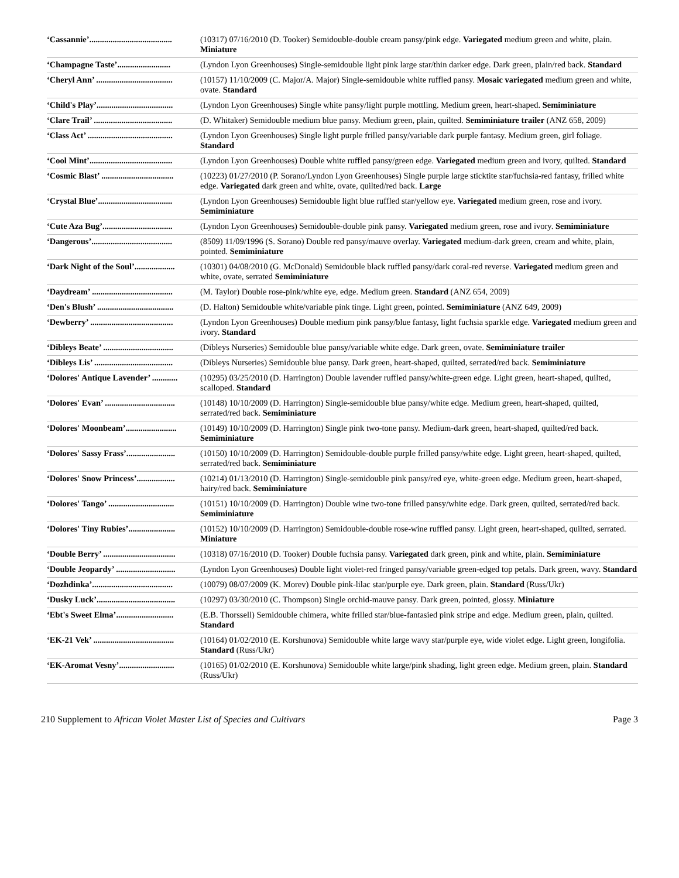| ‘Cassannie’....................................... | (10317) 07/16/2010 (D. Tooker) Semidouble-double cream pansy/pink edge. Variegated medium green and white, plain. Miniature |
| ‘Champagne Taste’......................... | (Lyndon Lyon Greenhouses) Single-semidouble light pink large star/thin darker edge. Dark green, plain/red back. Standard |
| ‘Cheryl Ann’ .................................... | (10157) 11/10/2009 (C. Major/A. Major) Single-semidouble white ruffled pansy. Mosaic variegated medium green and white, ovate. Standard |
| ‘Child's Play’.................................... | (Lyndon Lyon Greenhouses) Single white pansy/light purple mottling. Medium green, heart-shaped. Semiminiature |
| ‘Clare Trail’ ..................................... | (D. Whitaker) Semidouble medium blue pansy. Medium green, plain, quilted. Semiminiature trailer (ANZ 658, 2009) |
| ‘Class Act’ ........................................ | (Lyndon Lyon Greenhouses) Single light purple frilled pansy/variable dark purple fantasy. Medium green, girl foliage. Standard |
| ‘Cool Mint’....................................... | (Lyndon Lyon Greenhouses) Double white ruffled pansy/green edge. Variegated medium green and ivory, quilted. Standard |
| ‘Cosmic Blast’ .................................. | (10223) 01/27/2010 (P. Sorano/Lyndon Lyon Greenhouses) Single purple large sticktite star/fuchsia-red fantasy, frilled white edge. Variegated dark green and white, ovate, quilted/red back. Large |
| ‘Crystal Blue’................................... | (Lyndon Lyon Greenhouses) Semidouble light blue ruffled star/yellow eye. Variegated medium green, rose and ivory. Semiminiature |
| ‘Cute Aza Bug’................................. | (Lyndon Lyon Greenhouses) Semidouble-double pink pansy. Variegated medium green, rose and ivory. Semiminiature |
| ‘Dangerous’...................................... | (8509) 11/09/1996 (S. Sorano) Double red pansy/mauve overlay. Variegated medium-dark green, cream and white, plain, pointed. Semiminiature |
| ‘Dark Night of the Soul’................... | (10301) 04/08/2010 (G. McDonald) Semidouble black ruffled pansy/dark coral-red reverse. Variegated medium green and white, ovate, serrated Semiminiature |
| ‘Daydream’ ...................................... | (M. Taylor) Double rose-pink/white eye, edge. Medium green. Standard (ANZ 654, 2009) |
| ‘Den's Blush’ .................................... | (D. Halton) Semidouble white/variable pink tinge. Light green, pointed. Semiminiature (ANZ 649, 2009) |
| ‘Dewberry’ ....................................... | (Lyndon Lyon Greenhouses) Double medium pink pansy/blue fantasy, light fuchsia sparkle edge. Variegated medium green and ivory. Standard |
| ‘Dibleys Beate’ ................................. | (Dibleys Nurseries) Semidouble blue pansy/variable white edge. Dark green, ovate. Semiminiature trailer |
| ‘Dibleys Lis’ ..................................... | (Dibleys Nurseries) Semidouble blue pansy. Dark green, heart-shaped, quilted, serrated/red back. Semiminiature |
| ‘Dolores' Antique Lavender’ ............ | (10295) 03/25/2010 (D. Harrington) Double lavender ruffled pansy/white-green edge. Light green, heart-shaped, quilted, scalloped. Standard |
| ‘Dolores' Evan’ ................................. | (10148) 10/10/2009 (D. Harrington) Single-semidouble blue pansy/white edge. Medium green, heart-shaped, quilted, serrated/red back. Semiminiature |
| ‘Dolores' Moonbeam’........................ | (10149) 10/10/2009 (D. Harrington) Single pink two-tone pansy. Medium-dark green, heart-shaped, quilted/red back. Semiminiature |
| ‘Dolores' Sassy Frass’....................... | (10150) 10/10/2009 (D. Harrington) Semidouble-double purple frilled pansy/white edge. Light green, heart-shaped, quilted, serrated/red back. Semiminiature |
| ‘Dolores' Snow Princess’.................. | (10214) 01/13/2010 (D. Harrington) Single-semidouble pink pansy/red eye, white-green edge. Medium green, heart-shaped, hairy/red back. Semiminiature |
| ‘Dolores' Tango’ ............................... | (10151) 10/10/2009 (D. Harrington) Double wine two-tone frilled pansy/white edge. Dark green, quilted, serrated/red back. Semiminiature |
| ‘Dolores' Tiny Rubies’...................... | (10152) 10/10/2009 (D. Harrington) Semidouble-double rose-wine ruffled pansy. Light green, heart-shaped, quilted, serrated. Miniature |
| ‘Double Berry’ .................................. | (10318) 07/16/2010 (D. Tooker) Double fuchsia pansy. Variegated dark green, pink and white, plain. Semiminiature |
| ‘Double Jeopardy’ ............................ | (Lyndon Lyon Greenhouses) Double light violet-red fringed pansy/variable green-edged top petals. Dark green, wavy. Standard |
| ‘Dozhdinka’...................................... | (10079) 08/07/2009 (K. Morev) Double pink-lilac star/purple eye. Dark green, plain. Standard (Russ/Ukr) |
| ‘Dusky Luck’..................................... | (10297) 03/30/2010 (C. Thompson) Single orchid-mauve pansy. Dark green, pointed, glossy. Miniature |
| ‘Ebt's Sweet Elma’........................... | (E.B. Thorssell) Semidouble chimera, white frilled star/blue-fantasied pink stripe and edge. Medium green, plain, quilted. Standard |
| ‘EK-21 Vek’ ...................................... | (10164) 01/02/2010 (E. Korshunova) Semidouble white large wavy star/purple eye, wide violet edge. Light green, longifolia. Standard (Russ/Ukr) |
| ‘EK-Aromat Vesny’.......................... | (10165) 01/02/2010 (E. Korshunova) Semidouble white large/pink shading, light green edge. Medium green, plain. Standard (Russ/Ukr) |
210 Supplement to African Violet Master List of Species and Cultivars Page 3